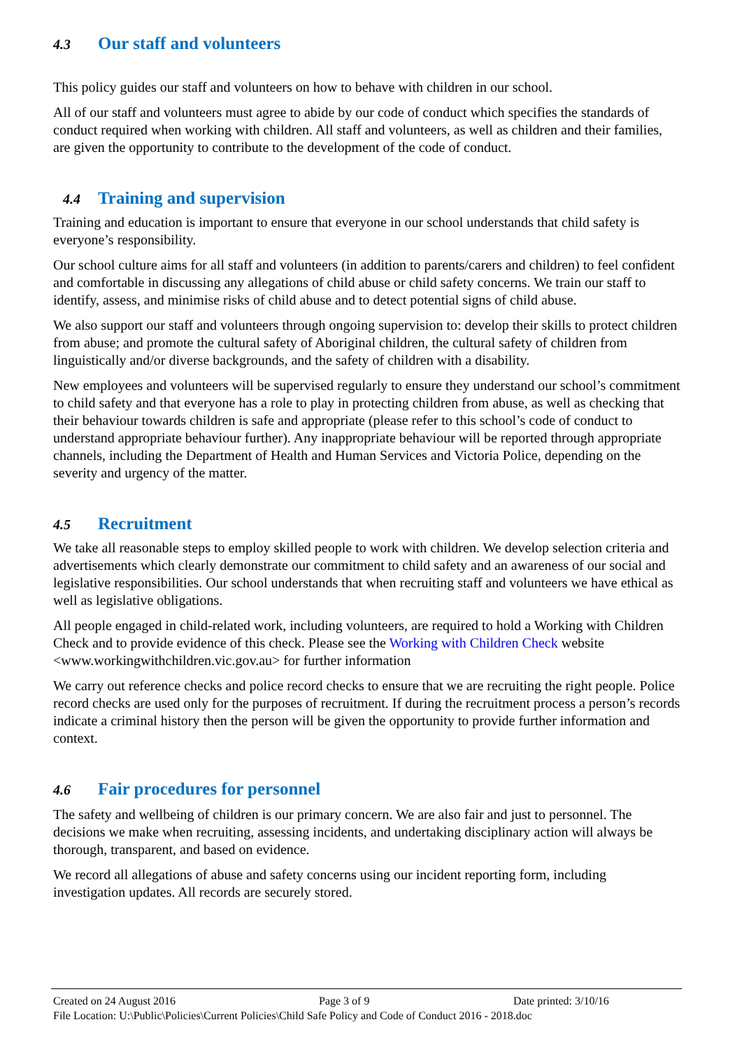4.3 Our staff and volunteers
This policy guides our staff and volunteers on how to behave with children in our school.
All of our staff and volunteers must agree to abide by our code of conduct which specifies the standards of conduct required when working with children. All staff and volunteers, as well as children and their families, are given the opportunity to contribute to the development of the code of conduct.
4.4 Training and supervision
Training and education is important to ensure that everyone in our school understands that child safety is everyone’s responsibility.
Our school culture aims for all staff and volunteers (in addition to parents/carers and children) to feel confident and comfortable in discussing any allegations of child abuse or child safety concerns. We train our staff to identify, assess, and minimise risks of child abuse and to detect potential signs of child abuse.
We also support our staff and volunteers through ongoing supervision to: develop their skills to protect children from abuse; and promote the cultural safety of Aboriginal children, the cultural safety of children from linguistically and/or diverse backgrounds, and the safety of children with a disability.
New employees and volunteers will be supervised regularly to ensure they understand our school’s commitment to child safety and that everyone has a role to play in protecting children from abuse, as well as checking that their behaviour towards children is safe and appropriate (please refer to this school’s code of conduct to understand appropriate behaviour further). Any inappropriate behaviour will be reported through appropriate channels, including the Department of Health and Human Services and Victoria Police, depending on the severity and urgency of the matter.
4.5 Recruitment
We take all reasonable steps to employ skilled people to work with children. We develop selection criteria and advertisements which clearly demonstrate our commitment to child safety and an awareness of our social and legislative responsibilities. Our school understands that when recruiting staff and volunteers we have ethical as well as legislative obligations.
All people engaged in child-related work, including volunteers, are required to hold a Working with Children Check and to provide evidence of this check. Please see the Working with Children Check website <www.workingwithchildren.vic.gov.au> for further information
We carry out reference checks and police record checks to ensure that we are recruiting the right people. Police record checks are used only for the purposes of recruitment. If during the recruitment process a person’s records indicate a criminal history then the person will be given the opportunity to provide further information and context.
4.6 Fair procedures for personnel
The safety and wellbeing of children is our primary concern. We are also fair and just to personnel. The decisions we make when recruiting, assessing incidents, and undertaking disciplinary action will always be thorough, transparent, and based on evidence.
We record all allegations of abuse and safety concerns using our incident reporting form, including investigation updates. All records are securely stored.
Created on 24 August 2016 Page 3 of 9 Date printed: 3/10/16
File Location: U:\Public\Policies\Current Policies\Child Safe Policy and Code of Conduct 2016 - 2018.doc